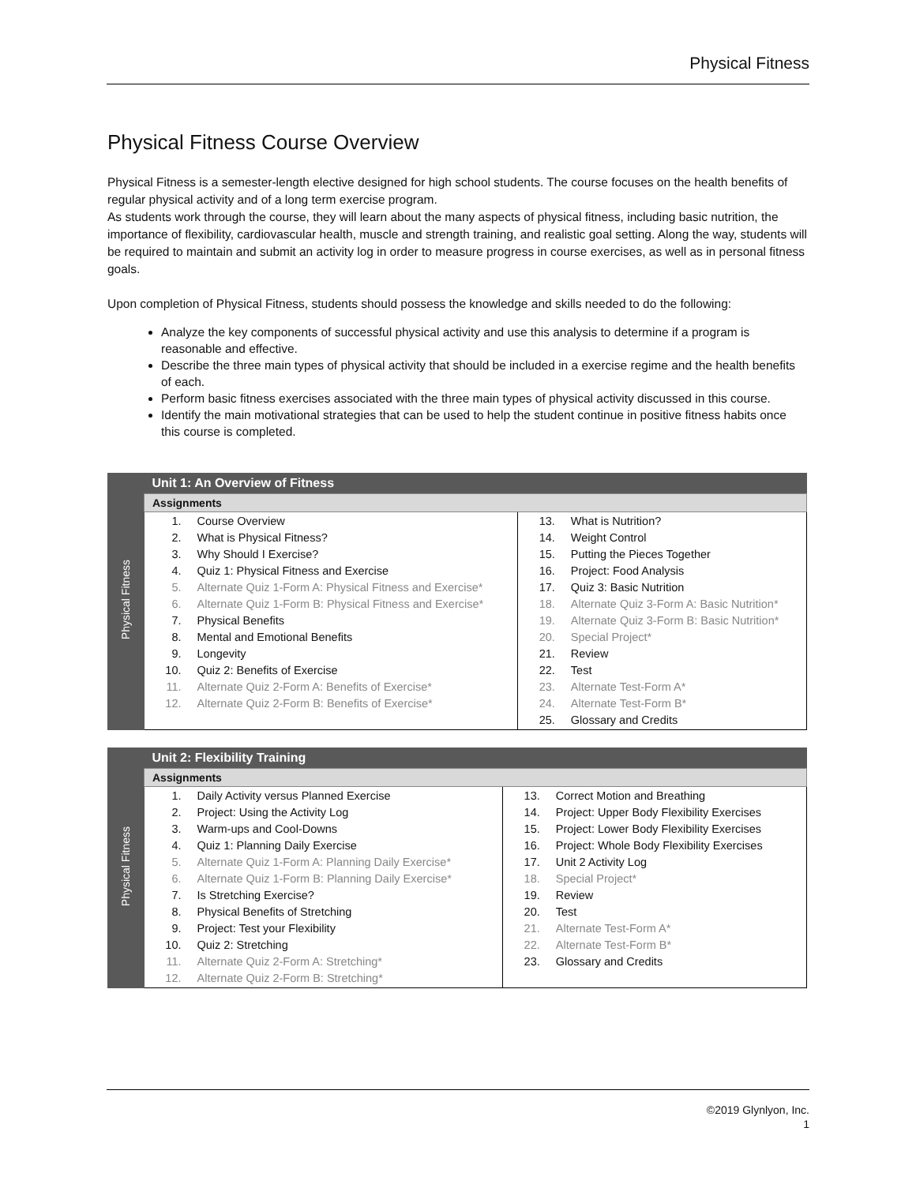Physical Fitness
Physical Fitness Course Overview
Physical Fitness is a semester-length elective designed for high school students. The course focuses on the health benefits of regular physical activity and of a long term exercise program.
As students work through the course, they will learn about the many aspects of physical fitness, including basic nutrition, the importance of flexibility, cardiovascular health, muscle and strength training, and realistic goal setting. Along the way, students will be required to maintain and submit an activity log in order to measure progress in course exercises, as well as in personal fitness goals.
Upon completion of Physical Fitness, students should possess the knowledge and skills needed to do the following:
Analyze the key components of successful physical activity and use this analysis to determine if a program is reasonable and effective.
Describe the three main types of physical activity that should be included in a exercise regime and the health benefits of each.
Perform basic fitness exercises associated with the three main types of physical activity discussed in this course.
Identify the main motivational strategies that can be used to help the student continue in positive fitness habits once this course is completed.
| Physical Fitness | Unit 1: An Overview of Fitness | |
| | Assignments | |
| | / 1. / Course Overview / / 2. / What is Physical Fitness? / / 3. / Why Should I Exercise? / / 4. / Quiz 1: Physical Fitness and Exercise / / 5. / Alternate Quiz 1-Form A: Physical Fitness and Exercise* / / 6. / Alternate Quiz 1-Form B: Physical Fitness and Exercise* / / 7. / Physical Benefits / / 8. / Mental and Emotional Benefits / / 9. / Longevity / / 10. / Quiz 2: Benefits of Exercise / / 11. / Alternate Quiz 2-Form A: Benefits of Exercise* / / 12. / Alternate Quiz 2-Form B: Benefits of Exercise* / | / 13. / What is Nutrition? / / 14. / Weight Control / / 15. / Putting the Pieces Together / / 16. / Project: Food Analysis / / 17. / Quiz 3: Basic Nutrition / / 18. / Alternate Quiz 3-Form A: Basic Nutrition* / / 19. / Alternate Quiz 3-Form B: Basic Nutrition* / / 20. / Special Project* / / 21. / Review / / 22. / Test / / 23. / Alternate Test-Form A* / / 24. / Alternate Test-Form B* / / 25. / Glossary and Credits / |
| Physical Fitness | Unit 2: Flexibility Training | |
| | Assignments | |
| | / 1. / Daily Activity versus Planned Exercise / / 2. / Project: Using the Activity Log / / 3. / Warm-ups and Cool-Downs / / 4. / Quiz 1: Planning Daily Exercise / / 5. / Alternate Quiz 1-Form A: Planning Daily Exercise* / / 6. / Alternate Quiz 1-Form B: Planning Daily Exercise* / / 7. / Is Stretching Exercise? / / 8. / Physical Benefits of Stretching / / 9. / Project: Test your Flexibility / / 10. / Quiz 2: Stretching / / 11. / Alternate Quiz 2-Form A: Stretching* / / 12. / Alternate Quiz 2-Form B: Stretching* / | / 13. / Correct Motion and Breathing / / 14. / Project: Upper Body Flexibility Exercises / / 15. / Project: Lower Body Flexibility Exercises / / 16. / Project: Whole Body Flexibility Exercises / / 17. / Unit 2 Activity Log / / 18. / Special Project* / / 19. / Review / / 20. / Test / / 21. / Alternate Test-Form A* / / 22. / Alternate Test-Form B* / / 23. / Glossary and Credits / |
©2019 Glynlyon, Inc.
1